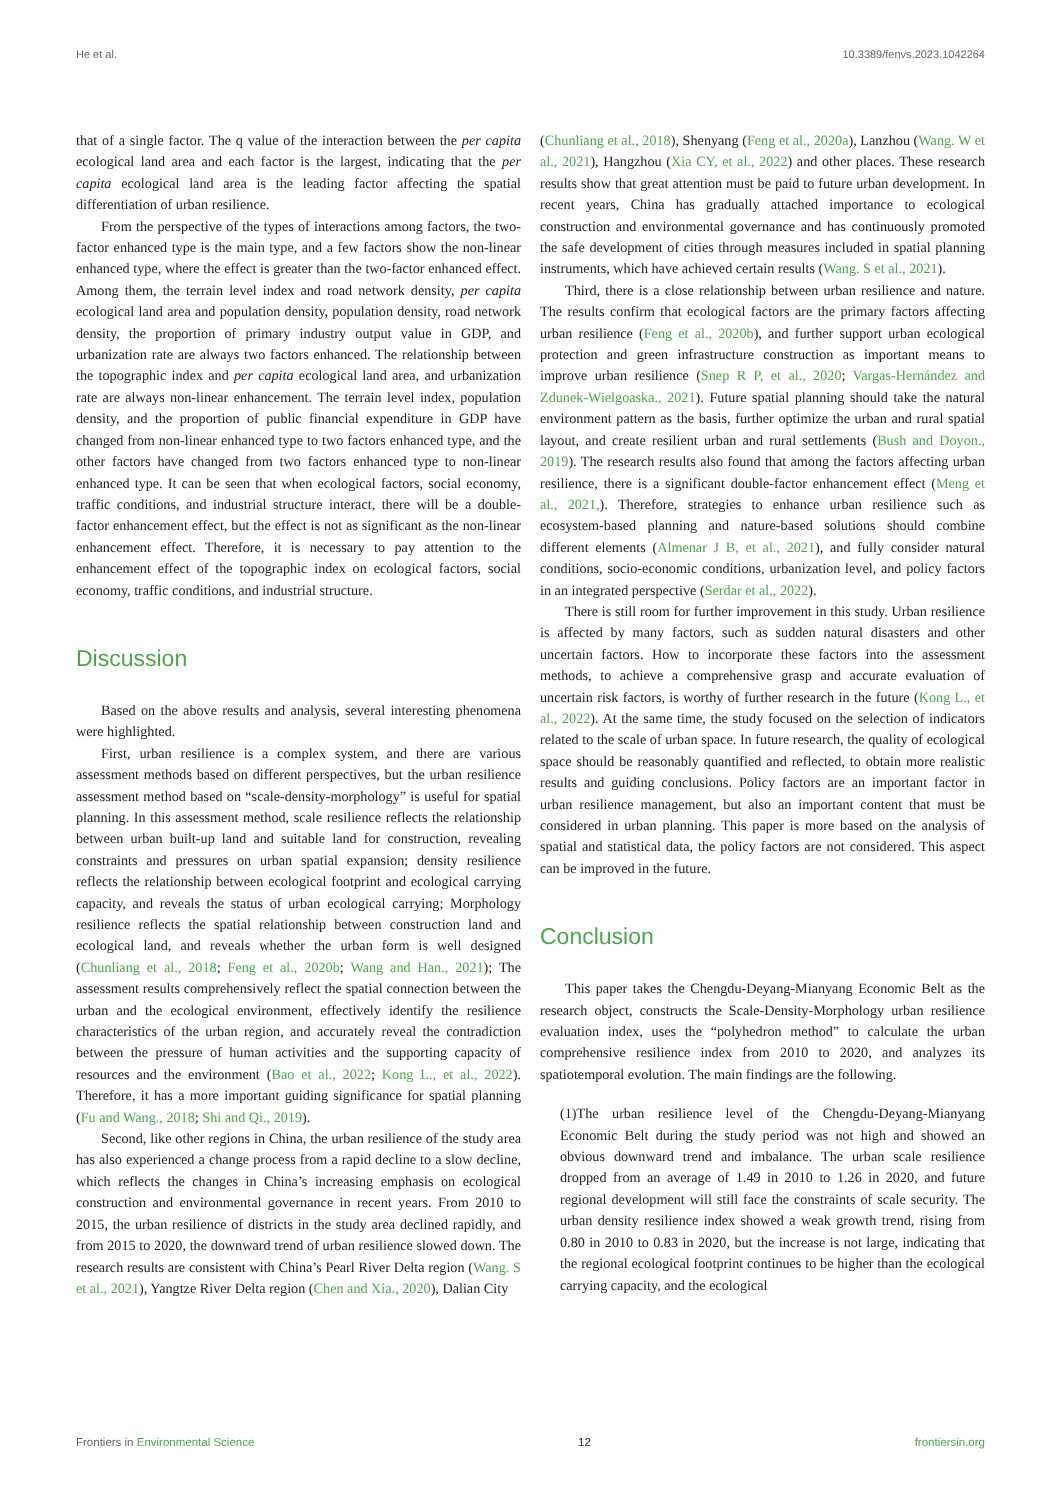He et al. 10.3389/fenvs.2023.1042264
that of a single factor. The q value of the interaction between the per capita ecological land area and each factor is the largest, indicating that the per capita ecological land area is the leading factor affecting the spatial differentiation of urban resilience.
From the perspective of the types of interactions among factors, the two-factor enhanced type is the main type, and a few factors show the non-linear enhanced type, where the effect is greater than the two-factor enhanced effect. Among them, the terrain level index and road network density, per capita ecological land area and population density, population density, road network density, the proportion of primary industry output value in GDP, and urbanization rate are always two factors enhanced. The relationship between the topographic index and per capita ecological land area, and urbanization rate are always non-linear enhancement. The terrain level index, population density, and the proportion of public financial expenditure in GDP have changed from non-linear enhanced type to two factors enhanced type, and the other factors have changed from two factors enhanced type to non-linear enhanced type. It can be seen that when ecological factors, social economy, traffic conditions, and industrial structure interact, there will be a double-factor enhancement effect, but the effect is not as significant as the non-linear enhancement effect. Therefore, it is necessary to pay attention to the enhancement effect of the topographic index on ecological factors, social economy, traffic conditions, and industrial structure.
Discussion
Based on the above results and analysis, several interesting phenomena were highlighted.
First, urban resilience is a complex system, and there are various assessment methods based on different perspectives, but the urban resilience assessment method based on “scale-density-morphology” is useful for spatial planning. In this assessment method, scale resilience reflects the relationship between urban built-up land and suitable land for construction, revealing constraints and pressures on urban spatial expansion; density resilience reflects the relationship between ecological footprint and ecological carrying capacity, and reveals the status of urban ecological carrying; Morphology resilience reflects the spatial relationship between construction land and ecological land, and reveals whether the urban form is well designed (Chunliang et al., 2018; Feng et al., 2020b; Wang and Han., 2021); The assessment results comprehensively reflect the spatial connection between the urban and the ecological environment, effectively identify the resilience characteristics of the urban region, and accurately reveal the contradiction between the pressure of human activities and the supporting capacity of resources and the environment (Bao et al., 2022; Kong L., et al., 2022). Therefore, it has a more important guiding significance for spatial planning (Fu and Wang., 2018; Shi and Qi., 2019).
Second, like other regions in China, the urban resilience of the study area has also experienced a change process from a rapid decline to a slow decline, which reflects the changes in China’s increasing emphasis on ecological construction and environmental governance in recent years. From 2010 to 2015, the urban resilience of districts in the study area declined rapidly, and from 2015 to 2020, the downward trend of urban resilience slowed down. The research results are consistent with China’s Pearl River Delta region (Wang. S et al., 2021), Yangtze River Delta region (Chen and Xia., 2020), Dalian City
(Chunliang et al., 2018), Shenyang (Feng et al., 2020a), Lanzhou (Wang. W et al., 2021), Hangzhou (Xia CY, et al., 2022) and other places. These research results show that great attention must be paid to future urban development. In recent years, China has gradually attached importance to ecological construction and environmental governance and has continuously promoted the safe development of cities through measures included in spatial planning instruments, which have achieved certain results (Wang. S et al., 2021).
Third, there is a close relationship between urban resilience and nature. The results confirm that ecological factors are the primary factors affecting urban resilience (Feng et al., 2020b), and further support urban ecological protection and green infrastructure construction as important means to improve urban resilience (Snep R P, et al., 2020; Vargas-Hernández and Zdunek-Wielgoaska., 2021). Future spatial planning should take the natural environment pattern as the basis, further optimize the urban and rural spatial layout, and create resilient urban and rural settlements (Bush and Doyon., 2019). The research results also found that among the factors affecting urban resilience, there is a significant double-factor enhancement effect (Meng et al., 2021,). Therefore, strategies to enhance urban resilience such as ecosystem-based planning and nature-based solutions should combine different elements (Almenar J B, et al., 2021), and fully consider natural conditions, socio-economic conditions, urbanization level, and policy factors in an integrated perspective (Serdar et al., 2022).
There is still room for further improvement in this study. Urban resilience is affected by many factors, such as sudden natural disasters and other uncertain factors. How to incorporate these factors into the assessment methods, to achieve a comprehensive grasp and accurate evaluation of uncertain risk factors, is worthy of further research in the future (Kong L., et al., 2022). At the same time, the study focused on the selection of indicators related to the scale of urban space. In future research, the quality of ecological space should be reasonably quantified and reflected, to obtain more realistic results and guiding conclusions. Policy factors are an important factor in urban resilience management, but also an important content that must be considered in urban planning. This paper is more based on the analysis of spatial and statistical data, the policy factors are not considered. This aspect can be improved in the future.
Conclusion
This paper takes the Chengdu-Deyang-Mianyang Economic Belt as the research object, constructs the Scale-Density-Morphology urban resilience evaluation index, uses the “polyhedron method” to calculate the urban comprehensive resilience index from 2010 to 2020, and analyzes its spatiotemporal evolution. The main findings are the following.
(1)The urban resilience level of the Chengdu-Deyang-Mianyang Economic Belt during the study period was not high and showed an obvious downward trend and imbalance. The urban scale resilience dropped from an average of 1.49 in 2010 to 1.26 in 2020, and future regional development will still face the constraints of scale security. The urban density resilience index showed a weak growth trend, rising from 0.80 in 2010 to 0.83 in 2020, but the increase is not large, indicating that the regional ecological footprint continues to be higher than the ecological carrying capacity, and the ecological
Frontiers in Environmental Science 12 frontiersin.org